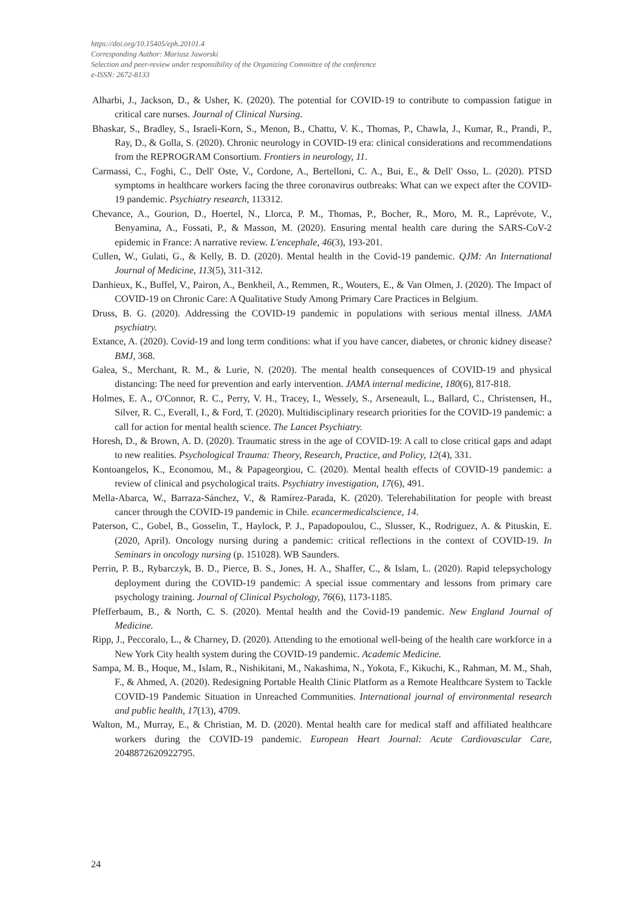https://doi.org/10.15405/eph.20101.4
Corresponding Author: Mariusz Jaworski
Selection and peer-review under responsibility of the Organizing Committee of the conference
e-ISSN: 2672-8133
Alharbi, J., Jackson, D., & Usher, K. (2020). The potential for COVID-19 to contribute to compassion fatigue in critical care nurses. Journal of Clinical Nursing.
Bhaskar, S., Bradley, S., Israeli-Korn, S., Menon, B., Chattu, V. K., Thomas, P., Chawla, J., Kumar, R., Prandi, P., Ray, D., & Golla, S. (2020). Chronic neurology in COVID-19 era: clinical considerations and recommendations from the REPROGRAM Consortium. Frontiers in neurology, 11.
Carmassi, C., Foghi, C., Dell' Oste, V., Cordone, A., Bertelloni, C. A., Bui, E., & Dell' Osso, L. (2020). PTSD symptoms in healthcare workers facing the three coronavirus outbreaks: What can we expect after the COVID-19 pandemic. Psychiatry research, 113312.
Chevance, A., Gourion, D., Hoertel, N., Llorca, P. M., Thomas, P., Bocher, R., Moro, M. R., Laprévote, V., Benyamina, A., Fossati, P., & Masson, M. (2020). Ensuring mental health care during the SARS-CoV-2 epidemic in France: A narrative review. L'encephale, 46(3), 193-201.
Cullen, W., Gulati, G., & Kelly, B. D. (2020). Mental health in the Covid-19 pandemic. QJM: An International Journal of Medicine, 113(5), 311-312.
Danhieux, K., Buffel, V., Pairon, A., Benkheil, A., Remmen, R., Wouters, E., & Van Olmen, J. (2020). The Impact of COVID-19 on Chronic Care: A Qualitative Study Among Primary Care Practices in Belgium.
Druss, B. G. (2020). Addressing the COVID-19 pandemic in populations with serious mental illness. JAMA psychiatry.
Extance, A. (2020). Covid-19 and long term conditions: what if you have cancer, diabetes, or chronic kidney disease? BMJ, 368.
Galea, S., Merchant, R. M., & Lurie, N. (2020). The mental health consequences of COVID-19 and physical distancing: The need for prevention and early intervention. JAMA internal medicine, 180(6), 817-818.
Holmes, E. A., O'Connor, R. C., Perry, V. H., Tracey, I., Wessely, S., Arseneault, L., Ballard, C., Christensen, H., Silver, R. C., Everall, I., & Ford, T. (2020). Multidisciplinary research priorities for the COVID-19 pandemic: a call for action for mental health science. The Lancet Psychiatry.
Horesh, D., & Brown, A. D. (2020). Traumatic stress in the age of COVID-19: A call to close critical gaps and adapt to new realities. Psychological Trauma: Theory, Research, Practice, and Policy, 12(4), 331.
Kontoangelos, K., Economou, M., & Papageorgiou, C. (2020). Mental health effects of COVID-19 pandemic: a review of clinical and psychological traits. Psychiatry investigation, 17(6), 491.
Mella-Abarca, W., Barraza-Sánchez, V., & Ramírez-Parada, K. (2020). Telerehabilitation for people with breast cancer through the COVID-19 pandemic in Chile. ecancermedicalscience, 14.
Paterson, C., Gobel, B., Gosselin, T., Haylock, P. J., Papadopoulou, C., Slusser, K., Rodriguez, A. & Pituskin, E. (2020, April). Oncology nursing during a pandemic: critical reflections in the context of COVID-19. In Seminars in oncology nursing (p. 151028). WB Saunders.
Perrin, P. B., Rybarczyk, B. D., Pierce, B. S., Jones, H. A., Shaffer, C., & Islam, L. (2020). Rapid telepsychology deployment during the COVID-19 pandemic: A special issue commentary and lessons from primary care psychology training. Journal of Clinical Psychology, 76(6), 1173-1185.
Pfefferbaum, B., & North, C. S. (2020). Mental health and the Covid-19 pandemic. New England Journal of Medicine.
Ripp, J., Peccoralo, L., & Charney, D. (2020). Attending to the emotional well-being of the health care workforce in a New York City health system during the COVID-19 pandemic. Academic Medicine.
Sampa, M. B., Hoque, M., Islam, R., Nishikitani, M., Nakashima, N., Yokota, F., Kikuchi, K., Rahman, M. M., Shah, F., & Ahmed, A. (2020). Redesigning Portable Health Clinic Platform as a Remote Healthcare System to Tackle COVID-19 Pandemic Situation in Unreached Communities. International journal of environmental research and public health, 17(13), 4709.
Walton, M., Murray, E., & Christian, M. D. (2020). Mental health care for medical staff and affiliated healthcare workers during the COVID-19 pandemic. European Heart Journal: Acute Cardiovascular Care, 2048872620922795.
24